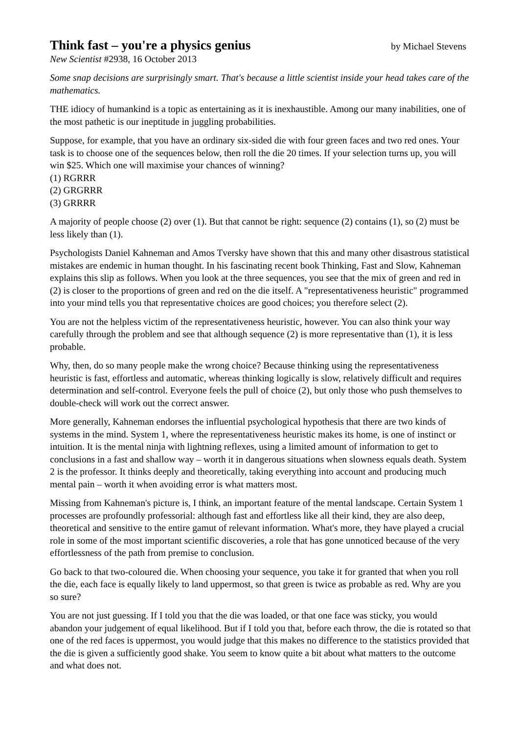Think fast – you're a physics genius
by Michael Stevens
New Scientist #2938, 16 October 2013
Some snap decisions are surprisingly smart. That's because a little scientist inside your head takes care of the mathematics.
THE idiocy of humankind is a topic as entertaining as it is inexhaustible. Among our many inabilities, one of the most pathetic is our ineptitude in juggling probabilities.
Suppose, for example, that you have an ordinary six-sided die with four green faces and two red ones. Your task is to choose one of the sequences below, then roll the die 20 times. If your selection turns up, you will win $25. Which one will maximise your chances of winning?
(1) RGRRR
(2) GRGRRR
(3) GRRRR
A majority of people choose (2) over (1). But that cannot be right: sequence (2) contains (1), so (2) must be less likely than (1).
Psychologists Daniel Kahneman and Amos Tversky have shown that this and many other disastrous statistical mistakes are endemic in human thought. In his fascinating recent book Thinking, Fast and Slow, Kahneman explains this slip as follows. When you look at the three sequences, you see that the mix of green and red in (2) is closer to the proportions of green and red on the die itself. A "representativeness heuristic" programmed into your mind tells you that representative choices are good choices; you therefore select (2).
You are not the helpless victim of the representativeness heuristic, however. You can also think your way carefully through the problem and see that although sequence (2) is more representative than (1), it is less probable.
Why, then, do so many people make the wrong choice? Because thinking using the representativeness heuristic is fast, effortless and automatic, whereas thinking logically is slow, relatively difficult and requires determination and self-control. Everyone feels the pull of choice (2), but only those who push themselves to double-check will work out the correct answer.
More generally, Kahneman endorses the influential psychological hypothesis that there are two kinds of systems in the mind. System 1, where the representativeness heuristic makes its home, is one of instinct or intuition. It is the mental ninja with lightning reflexes, using a limited amount of information to get to conclusions in a fast and shallow way – worth it in dangerous situations when slowness equals death. System 2 is the professor. It thinks deeply and theoretically, taking everything into account and producing much mental pain – worth it when avoiding error is what matters most.
Missing from Kahneman's picture is, I think, an important feature of the mental landscape. Certain System 1 processes are profoundly professorial: although fast and effortless like all their kind, they are also deep, theoretical and sensitive to the entire gamut of relevant information. What's more, they have played a crucial role in some of the most important scientific discoveries, a role that has gone unnoticed because of the very effortlessness of the path from premise to conclusion.
Go back to that two-coloured die. When choosing your sequence, you take it for granted that when you roll the die, each face is equally likely to land uppermost, so that green is twice as probable as red. Why are you so sure?
You are not just guessing. If I told you that the die was loaded, or that one face was sticky, you would abandon your judgement of equal likelihood. But if I told you that, before each throw, the die is rotated so that one of the red faces is uppermost, you would judge that this makes no difference to the statistics provided that the die is given a sufficiently good shake. You seem to know quite a bit about what matters to the outcome and what does not.